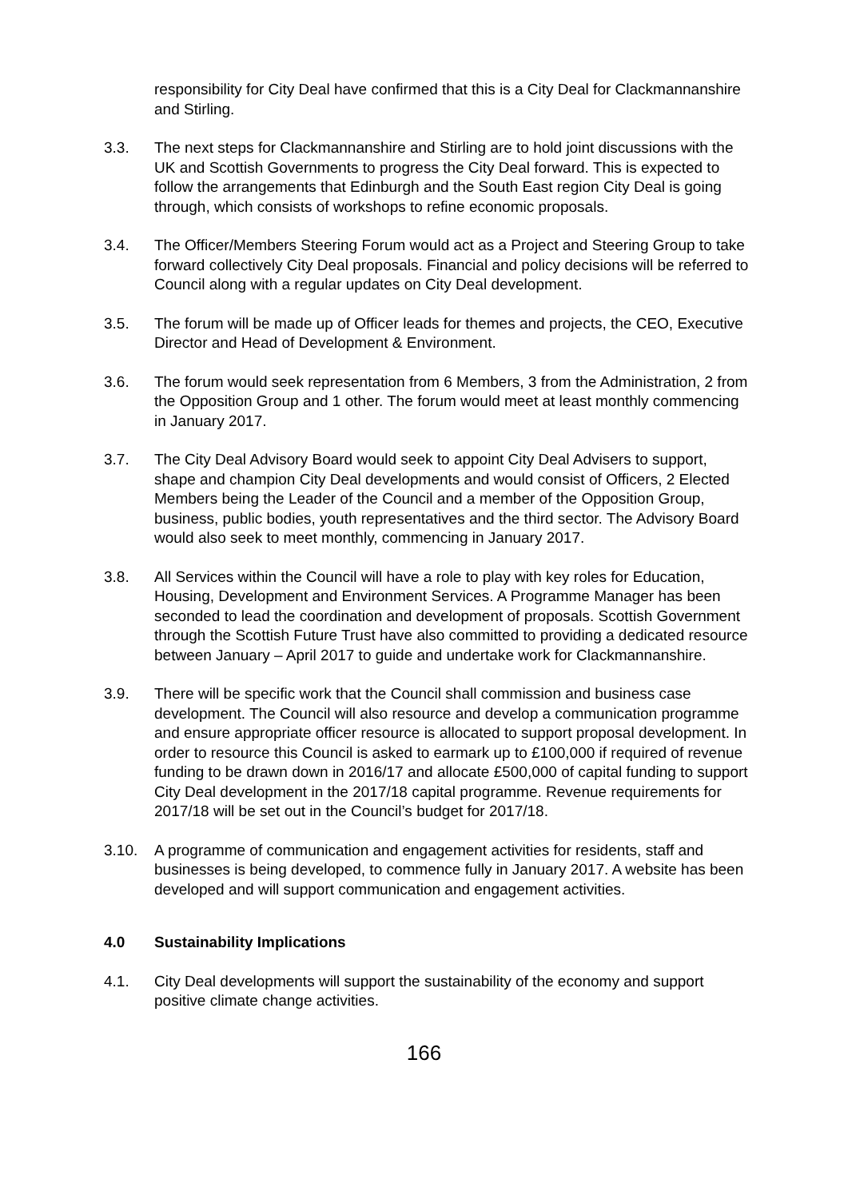responsibility for City Deal have confirmed that this is a City Deal for Clackmannanshire and Stirling.
3.3. The next steps for Clackmannanshire and Stirling are to hold joint discussions with the UK and Scottish Governments to progress the City Deal forward. This is expected to follow the arrangements that Edinburgh and the South East region City Deal is going through, which consists of workshops to refine economic proposals.
3.4. The Officer/Members Steering Forum would act as a Project and Steering Group to take forward collectively City Deal proposals. Financial and policy decisions will be referred to Council along with a regular updates on City Deal development.
3.5. The forum will be made up of Officer leads for themes and projects, the CEO, Executive Director and Head of Development & Environment.
3.6. The forum would seek representation from 6 Members, 3 from the Administration, 2 from the Opposition Group and 1 other. The forum would meet at least monthly commencing in January 2017.
3.7. The City Deal Advisory Board would seek to appoint City Deal Advisers to support, shape and champion City Deal developments and would consist of Officers, 2 Elected Members being the Leader of the Council and a member of the Opposition Group, business, public bodies, youth representatives and the third sector. The Advisory Board would also seek to meet monthly, commencing in January 2017.
3.8. All Services within the Council will have a role to play with key roles for Education, Housing, Development and Environment Services. A Programme Manager has been seconded to lead the coordination and development of proposals. Scottish Government through the Scottish Future Trust have also committed to providing a dedicated resource between January – April 2017 to guide and undertake work for Clackmannanshire.
3.9. There will be specific work that the Council shall commission and business case development. The Council will also resource and develop a communication programme and ensure appropriate officer resource is allocated to support proposal development. In order to resource this Council is asked to earmark up to £100,000 if required of revenue funding to be drawn down in 2016/17 and allocate £500,000 of capital funding to support City Deal development in the 2017/18 capital programme. Revenue requirements for 2017/18 will be set out in the Council’s budget for 2017/18.
3.10. A programme of communication and engagement activities for residents, staff and businesses is being developed, to commence fully in January 2017. A website has been developed and will support communication and engagement activities.
4.0 Sustainability Implications
4.1. City Deal developments will support the sustainability of the economy and support positive climate change activities.
166